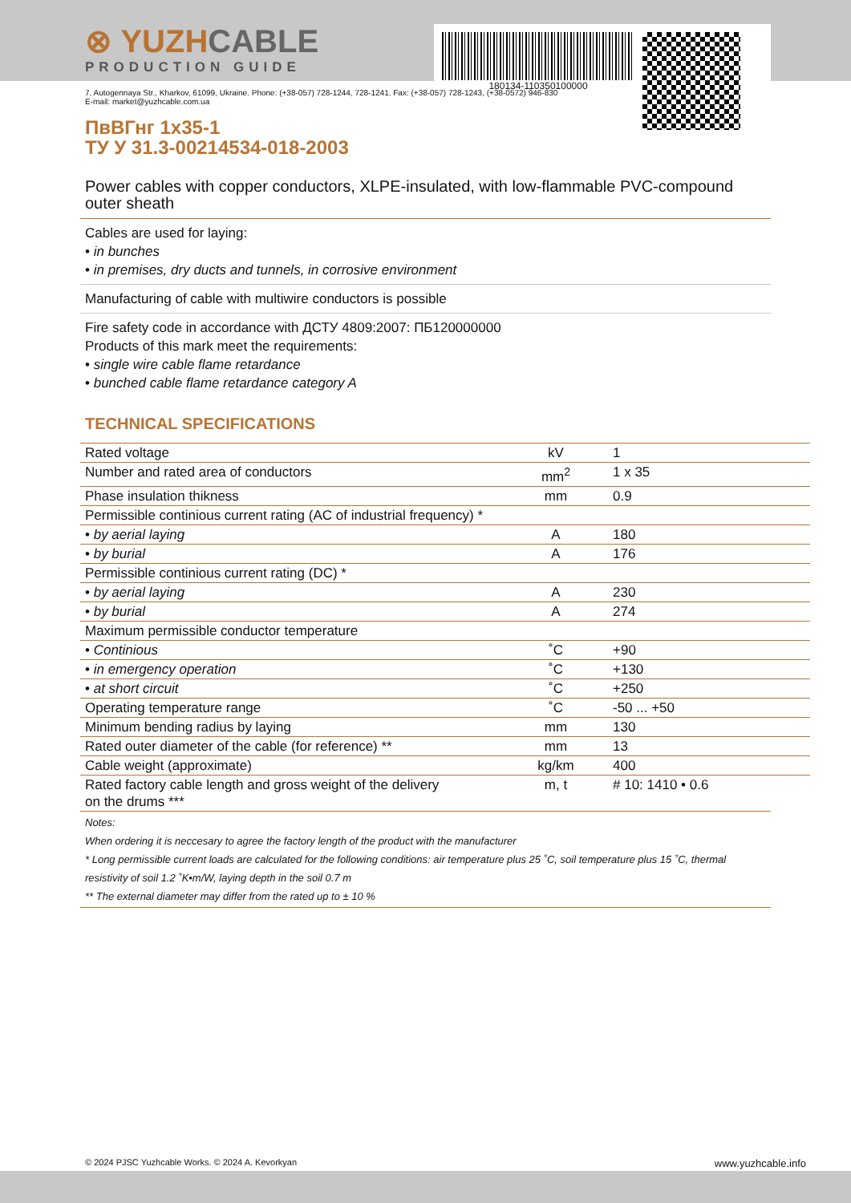⊗ YUZHCABLE
PRODUCTION GUIDE
180134-110350100000
7, Autogennaya Str., Kharkov, 61099, Ukraine. Phone: (+38-057) 728-1244, 728-1241. Fax: (+38-057) 728-1243, (+38-0572) 946-830
E-mail: market@yuzhcable.com.ua
ПвВГнг 1x35-1
ТУ У 31.3-00214534-018-2003
Power cables with copper conductors, XLPE-insulated, with low-flammable PVC-compound outer sheath
Cables are used for laying:
• in bunches
• in premises, dry ducts and tunnels, in corrosive environment
Manufacturing of cable with multiwire conductors is possible
Fire safety code in accordance with ДСТУ 4809:2007: ПБ120000000
Products of this mark meet the requirements:
• single wire cable flame retardance
• bunched cable flame retardance category A
TECHNICAL SPECIFICATIONS
| Rated voltage | kV | 1 |
| Number and rated area of conductors | mm<sup>2</sup> | 1 x 35 |
| Phase insulation thikness | mm | 0.9 |
| Permissible continious current rating (AC of industrial frequency) * | | |
| • by aerial laying | A | 180 |
| • by burial | A | 176 |
| Permissible continious current rating (DC) * | | |
| • by aerial laying | A | 230 |
| • by burial | A | 274 |
| Maximum permissible conductor temperature | | |
| • Continious | ˚C | +90 |
| • in emergency operation | ˚C | +130 |
| • at short circuit | ˚C | +250 |
| Operating temperature range | ˚C | -50 ... +50 |
| Minimum bending radius by laying | mm | 130 |
| Rated outer diameter of the cable (for reference) ** | mm | 13 |
| Cable weight (approximate) | kg/km | 400 |
| Rated factory cable length and gross weight of the delivery on the drums *** | m, t | # 10: 1410 • 0.6 |
Notes:
When ordering it is neccesary to agree the factory length of the product with the manufacturer
* Long permissible current loads are calculated for the following conditions: air temperature plus 25 ˚C, soil temperature plus 15 ˚C, thermal resistivity of soil 1.2 ˚K•m/W, laying depth in the soil 0.7 m
** The external diameter may differ from the rated up to ± 10 %
© 2024 PJSC Yuzhcable Works. © 2024 A. Kevorkyan www.yuzhcable.info